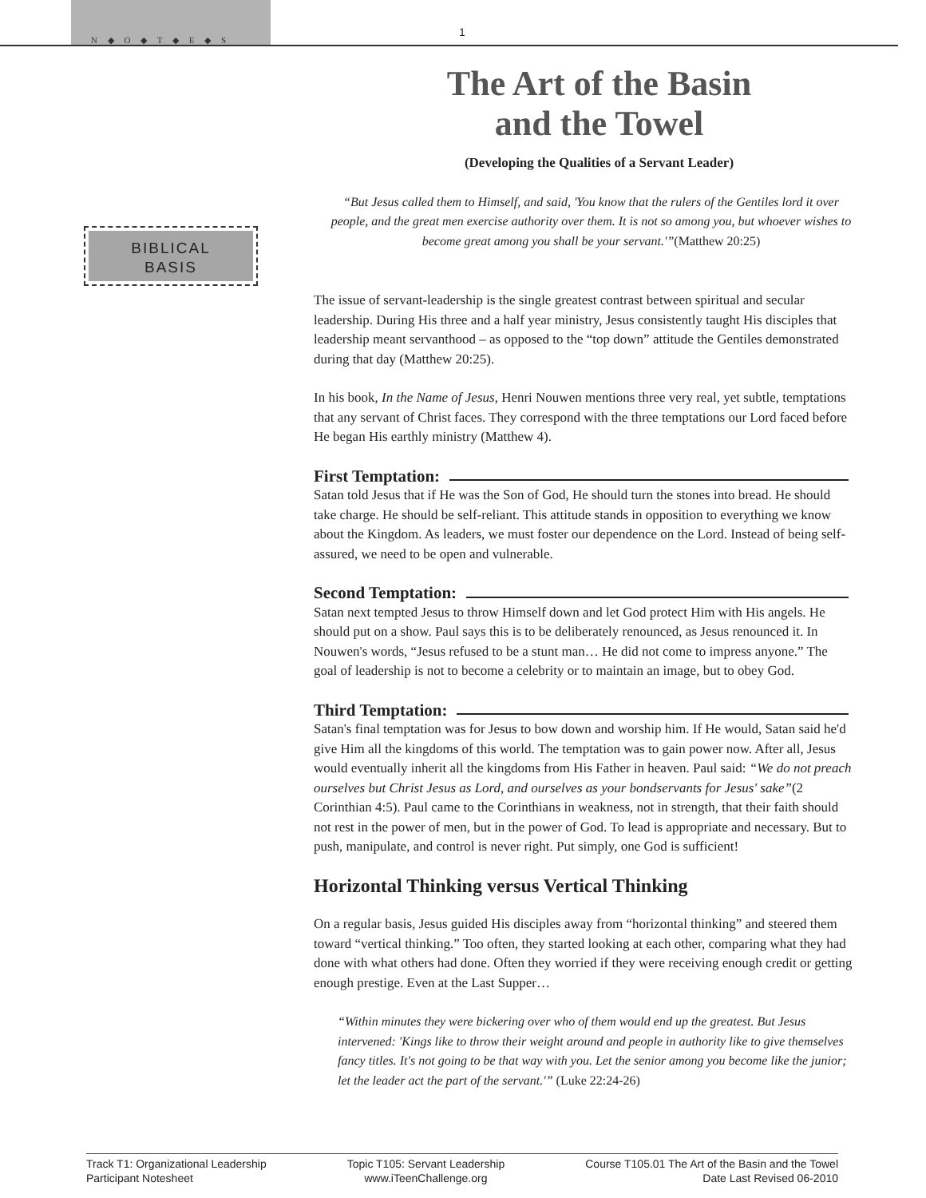N ◆ O ◆ T ◆ E ◆ S
1
BIBLICAL
BASIS
The Art of the Basin
and the Towel
(Developing the Qualities of a Servant Leader)
“But Jesus called them to Himself, and said, 'You know that the rulers of the Gentiles lord it over people, and the great men exercise authority over them. It is not so among you, but whoever wishes to become great among you shall be your servant.'”(Matthew 20:25)
The issue of servant-leadership is the single greatest contrast between spiritual and secular leadership. During His three and a half year ministry, Jesus consistently taught His disciples that leadership meant servanthood – as opposed to the “top down” attitude the Gentiles demonstrated during that day (Matthew 20:25).
In his book, In the Name of Jesus, Henri Nouwen mentions three very real, yet subtle, temptations that any servant of Christ faces. They correspond with the three temptations our Lord faced before He began His earthly ministry (Matthew 4).
First Temptation:
Satan told Jesus that if He was the Son of God, He should turn the stones into bread. He should take charge. He should be self-reliant. This attitude stands in opposition to everything we know about the Kingdom. As leaders, we must foster our dependence on the Lord. Instead of being self-assured, we need to be open and vulnerable.
Second Temptation:
Satan next tempted Jesus to throw Himself down and let God protect Him with His angels. He should put on a show. Paul says this is to be deliberately renounced, as Jesus renounced it. In Nouwen's words, “Jesus refused to be a stunt man… He did not come to impress anyone.” The goal of leadership is not to become a celebrity or to maintain an image, but to obey God.
Third Temptation:
Satan's final temptation was for Jesus to bow down and worship him. If He would, Satan said he'd give Him all the kingdoms of this world. The temptation was to gain power now. After all, Jesus would eventually inherit all the kingdoms from His Father in heaven. Paul said: “We do not preach ourselves but Christ Jesus as Lord, and ourselves as your bondservants for Jesus' sake”(2 Corinthian 4:5). Paul came to the Corinthians in weakness, not in strength, that their faith should not rest in the power of men, but in the power of God. To lead is appropriate and necessary. But to push, manipulate, and control is never right. Put simply, one God is sufficient!
Horizontal Thinking versus Vertical Thinking
On a regular basis, Jesus guided His disciples away from “horizontal thinking” and steered them toward “vertical thinking.” Too often, they started looking at each other, comparing what they had done with what others had done. Often they worried if they were receiving enough credit or getting enough prestige. Even at the Last Supper…
“Within minutes they were bickering over who of them would end up the greatest. But Jesus intervened: 'Kings like to throw their weight around and people in authority like to give themselves fancy titles. It's not going to be that way with you. Let the senior among you become like the junior; let the leader act the part of the servant.'” (Luke 22:24-26)
Track T1: Organizational Leadership
Participant Notesheet
Topic T105: Servant Leadership
www.iTeenChallenge.org
Course T105.01 The Art of the Basin and the Towel
Date Last Revised 06-2010